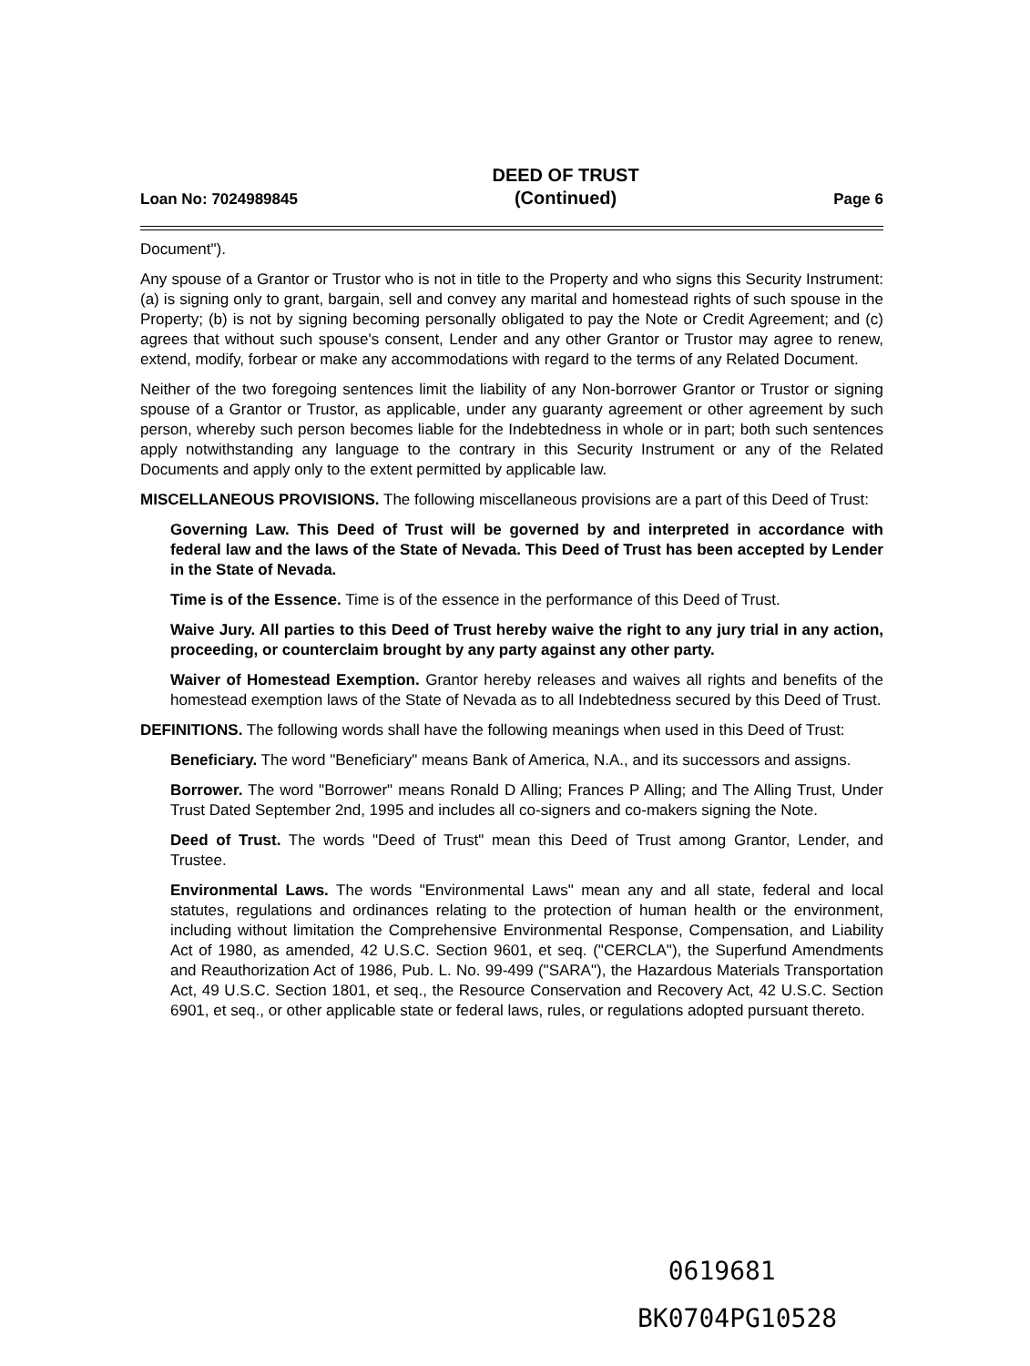Loan No: 7024989845
DEED OF TRUST
(Continued)
Page 6
Document").
Any spouse of a Grantor or Trustor who is not in title to the Property and who signs this Security Instrument: (a) is signing only to grant, bargain, sell and convey any marital and homestead rights of such spouse in the Property; (b) is not by signing becoming personally obligated to pay the Note or Credit Agreement; and (c) agrees that without such spouse's consent, Lender and any other Grantor or Trustor may agree to renew, extend, modify, forbear or make any accommodations with regard to the terms of any Related Document.
Neither of the two foregoing sentences limit the liability of any Non-borrower Grantor or Trustor or signing spouse of a Grantor or Trustor, as applicable, under any guaranty agreement or other agreement by such person, whereby such person becomes liable for the Indebtedness in whole or in part; both such sentences apply notwithstanding any language to the contrary in this Security Instrument or any of the Related Documents and apply only to the extent permitted by applicable law.
MISCELLANEOUS PROVISIONS. The following miscellaneous provisions are a part of this Deed of Trust:
Governing Law. This Deed of Trust will be governed by and interpreted in accordance with federal law and the laws of the State of Nevada. This Deed of Trust has been accepted by Lender in the State of Nevada.
Time is of the Essence. Time is of the essence in the performance of this Deed of Trust.
Waive Jury. All parties to this Deed of Trust hereby waive the right to any jury trial in any action, proceeding, or counterclaim brought by any party against any other party.
Waiver of Homestead Exemption. Grantor hereby releases and waives all rights and benefits of the homestead exemption laws of the State of Nevada as to all Indebtedness secured by this Deed of Trust.
DEFINITIONS. The following words shall have the following meanings when used in this Deed of Trust:
Beneficiary. The word "Beneficiary" means Bank of America, N.A., and its successors and assigns.
Borrower. The word "Borrower" means Ronald D Alling; Frances P Alling; and The Alling Trust, Under Trust Dated September 2nd, 1995 and includes all co-signers and co-makers signing the Note.
Deed of Trust. The words "Deed of Trust" mean this Deed of Trust among Grantor, Lender, and Trustee.
Environmental Laws. The words "Environmental Laws" mean any and all state, federal and local statutes, regulations and ordinances relating to the protection of human health or the environment, including without limitation the Comprehensive Environmental Response, Compensation, and Liability Act of 1980, as amended, 42 U.S.C. Section 9601, et seq. ("CERCLA"), the Superfund Amendments and Reauthorization Act of 1986, Pub. L. No. 99-499 ("SARA"), the Hazardous Materials Transportation Act, 49 U.S.C. Section 1801, et seq., the Resource Conservation and Recovery Act, 42 U.S.C. Section 6901, et seq., or other applicable state or federal laws, rules, or regulations adopted pursuant thereto.
0619681
BK0704PG10528